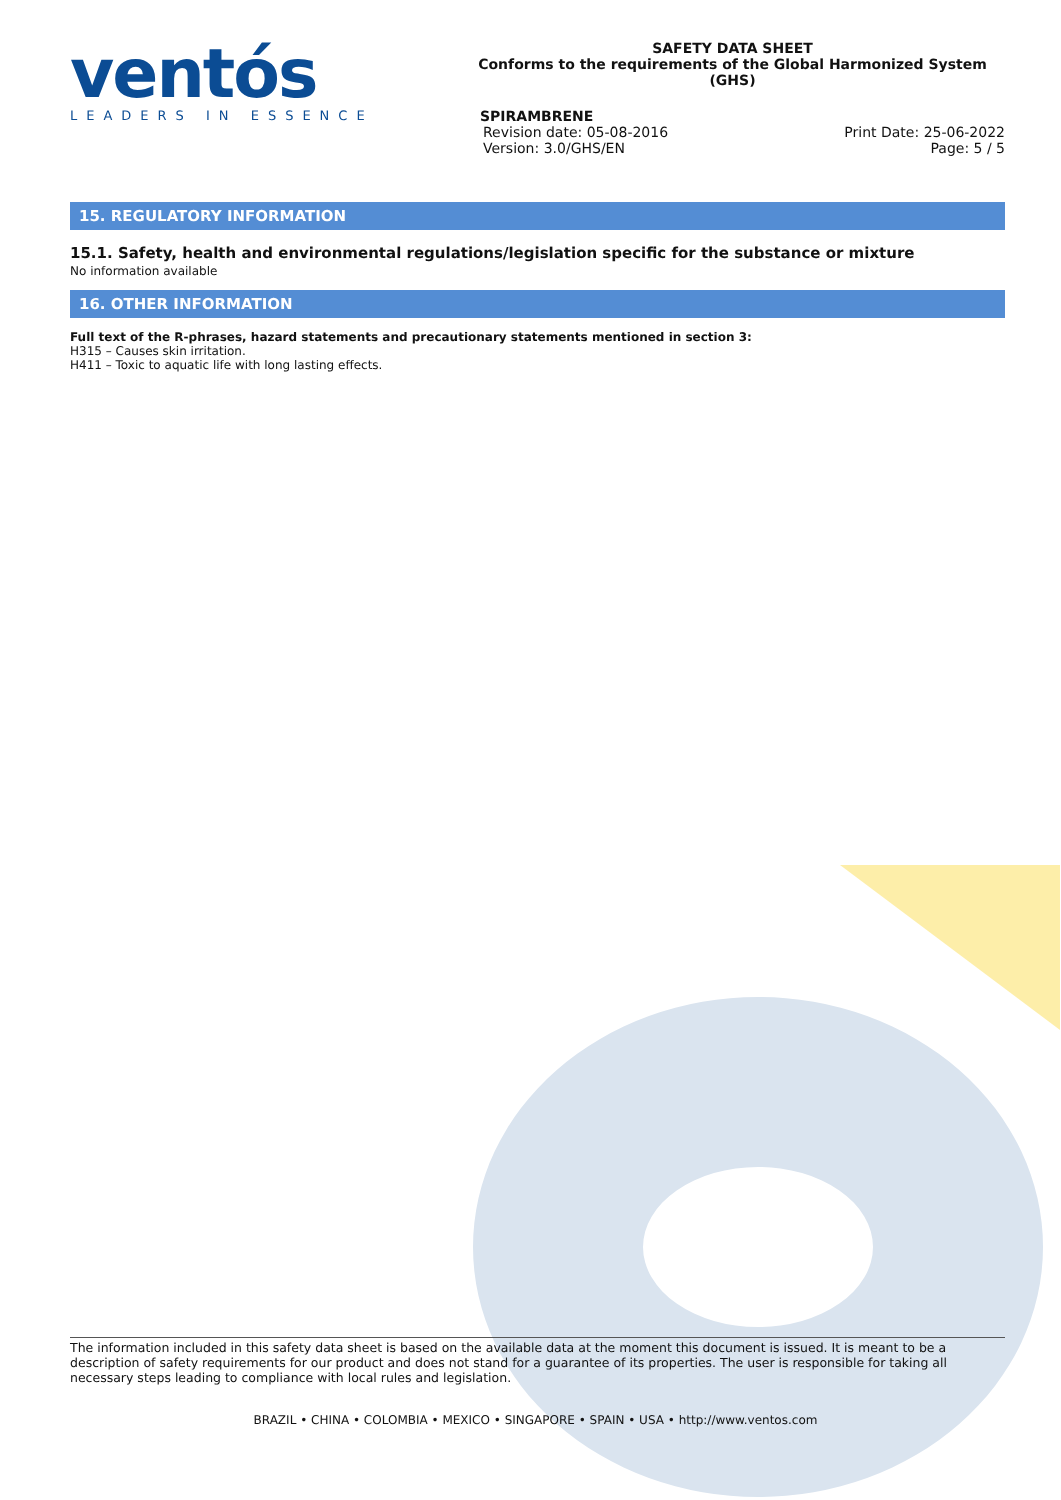ventós
LEADERS IN ESSENCE
SAFETY DATA SHEET
Conforms to the requirements of the Global Harmonized System (GHS)
SPIRAMBRENE
Revision date: 05-08-2016 Print Date: 25-06-2022
Version: 3.0/GHS/EN Page: 5 / 5
15. REGULATORY INFORMATION
15.1. Safety, health and environmental regulations/legislation specific for the substance or mixture
No information available
16. OTHER INFORMATION
Full text of the R-phrases, hazard statements and precautionary statements mentioned in section 3:
H315 – Causes skin irritation.
H411 – Toxic to aquatic life with long lasting effects.
The information included in this safety data sheet is based on the available data at the moment this document is issued. It is meant to be a description of safety requirements for our product and does not stand for a guarantee of its properties. The user is responsible for taking all necessary steps leading to compliance with local rules and legislation.
BRAZIL • CHINA • COLOMBIA • MEXICO • SINGAPORE • SPAIN • USA • http://www.ventos.com